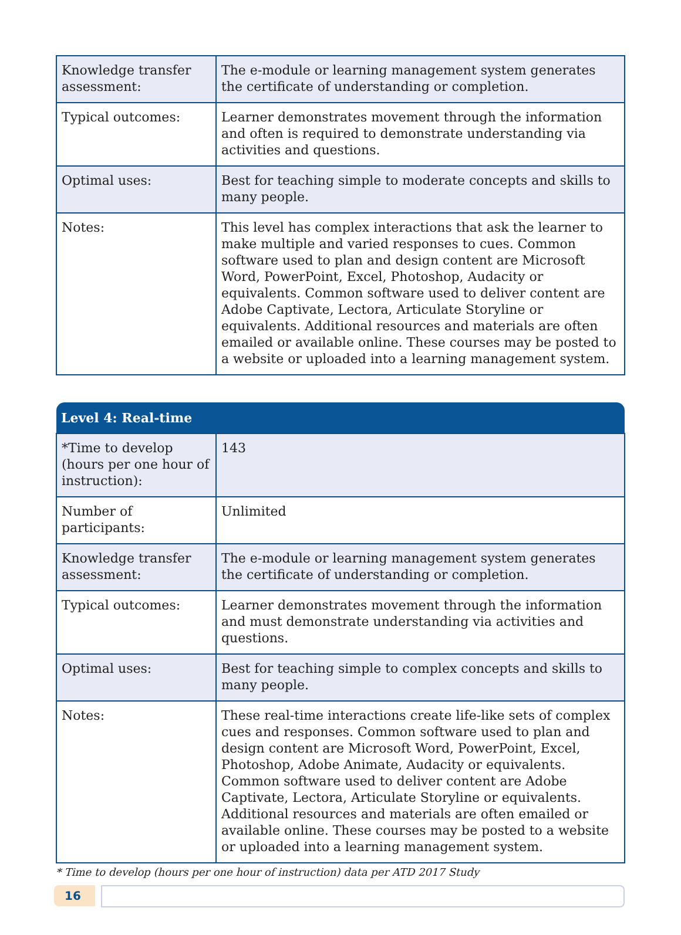| Knowledge transfer assessment: | The e-module or learning management system generates the certificate of understanding or completion. |
| Typical outcomes: | Learner demonstrates movement through the information and often is required to demonstrate understanding via activities and questions. |
| Optimal uses: | Best for teaching simple to moderate concepts and skills to many people. |
| Notes: | This level has complex interactions that ask the learner to make multiple and varied responses to cues. Common software used to plan and design content are Microsoft Word, PowerPoint, Excel, Photoshop, Audacity or equivalents. Common software used to deliver content are Adobe Captivate, Lectora, Articulate Storyline or equivalents. Additional resources and materials are often emailed or available online. These courses may be posted to a website or uploaded into a learning management system. |
| Level 4: Real-time | |
| --- | --- |
| *Time to develop (hours per one hour of instruction): | 143 |
| Number of participants: | Unlimited |
| Knowledge transfer assessment: | The e-module or learning management system generates the certificate of understanding or completion. |
| Typical outcomes: | Learner demonstrates movement through the information and must demonstrate understanding via activities and questions. |
| Optimal uses: | Best for teaching simple to complex concepts and skills to many people. |
| Notes: | These real-time interactions create life-like sets of complex cues and responses. Common software used to plan and design content are Microsoft Word, PowerPoint, Excel, Photoshop, Adobe Animate, Audacity or equivalents. Common software used to deliver content are Adobe Captivate, Lectora, Articulate Storyline or equivalents. Additional resources and materials are often emailed or available online. These courses may be posted to a website or uploaded into a learning management system. |
* Time to develop (hours per one hour of instruction) data per ATD 2017 Study
16